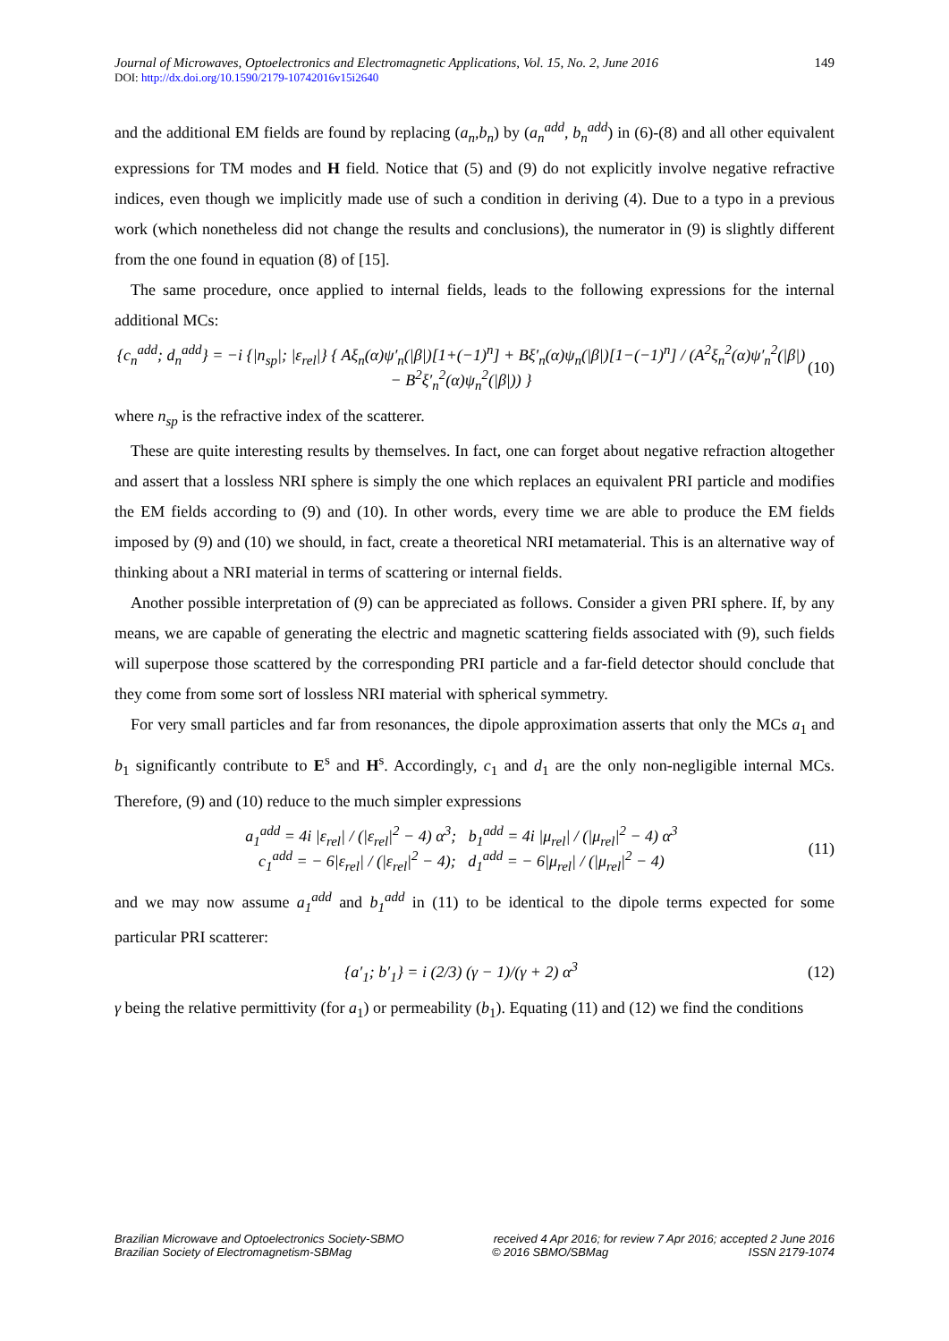Journal of Microwaves, Optoelectronics and Electromagnetic Applications, Vol. 15, No. 2, June 2016 149
DOI: http://dx.doi.org/10.1590/2179-10742016v15i2640
and the additional EM fields are found by replacing (a<sub>n</sub>,b<sub>n</sub>) by (a<sub>n</sub><sup>add</sup>, b<sub>n</sub><sup>add</sup>) in (6)-(8) and all other equivalent expressions for TM modes and H field. Notice that (5) and (9) do not explicitly involve negative refractive indices, even though we implicitly made use of such a condition in deriving (4). Due to a typo in a previous work (which nonetheless did not change the results and conclusions), the numerator in (9) is slightly different from the one found in equation (8) of [15].
The same procedure, once applied to internal fields, leads to the following expressions for the internal additional MCs:
{c<sub>n</sub><sup>add</sup>; d<sub>n</sub><sup>add</sup>} = −i {|n<sub>sp</sub>|; |ε<sub>rel</sub>|} { Aξ<sub>n</sub>(α)ψ′<sub>n</sub>(|β|)[1+(−1)<sup>n</sup>] + Bξ′<sub>n</sub>(α)ψ<sub>n</sub>(|β|)[1−(−1)<sup>n</sup>] / (A<sup>2</sup>ξ<sub>n</sub><sup>2</sup>(α)ψ′<sub>n</sub><sup>2</sup>(|β|) − B<sup>2</sup>ξ′<sub>n</sub><sup>2</sup>(α)ψ<sub>n</sub><sup>2</sup>(|β|)) } (10)
where n<sub>sp</sub> is the refractive index of the scatterer.
These are quite interesting results by themselves. In fact, one can forget about negative refraction altogether and assert that a lossless NRI sphere is simply the one which replaces an equivalent PRI particle and modifies the EM fields according to (9) and (10). In other words, every time we are able to produce the EM fields imposed by (9) and (10) we should, in fact, create a theoretical NRI metamaterial. This is an alternative way of thinking about a NRI material in terms of scattering or internal fields.
Another possible interpretation of (9) can be appreciated as follows. Consider a given PRI sphere. If, by any means, we are capable of generating the electric and magnetic scattering fields associated with (9), such fields will superpose those scattered by the corresponding PRI particle and a far-field detector should conclude that they come from some sort of lossless NRI material with spherical symmetry.
For very small particles and far from resonances, the dipole approximation asserts that only the MCs a<sub>1</sub> and b<sub>1</sub> significantly contribute to E<sup>s</sup> and H<sup>s</sup>. Accordingly, c<sub>1</sub> and d<sub>1</sub> are the only non-negligible internal MCs. Therefore, (9) and (10) reduce to the much simpler expressions
a<sub>1</sub><sup>add</sup> = 4i |ε<sub>rel</sub>| / (|ε<sub>rel</sub>|<sup>2</sup> − 4) α<sup>3</sup>; b<sub>1</sub><sup>add</sup> = 4i |μ<sub>rel</sub>| / (|μ<sub>rel</sub>|<sup>2</sup> − 4) α<sup>3</sup>
c<sub>1</sub><sup>add</sup> = − 6|ε<sub>rel</sub>| / (|ε<sub>rel</sub>|<sup>2</sup> − 4); d<sub>1</sub><sup>add</sup> = − 6|μ<sub>rel</sub>| / (|μ<sub>rel</sub>|<sup>2</sup> − 4) (11)
and we may now assume a<sub>1</sub><sup>add</sup> and b<sub>1</sub><sup>add</sup> in (11) to be identical to the dipole terms expected for some particular PRI scatterer:
{a′<sub>1</sub>; b′<sub>1</sub>} = i (2/3) (γ − 1)/(γ + 2) α<sup>3</sup> (12)
γ being the relative permittivity (for a<sub>1</sub>) or permeability (b<sub>1</sub>). Equating (11) and (12) we find the conditions
Brazilian Microwave and Optoelectronics Society-SBMO received 4 Apr 2016; for review 7 Apr 2016; accepted 2 June 2016
Brazilian Society of Electromagnetism-SBMag © 2016 SBMO/SBMag ISSN 2179-1074